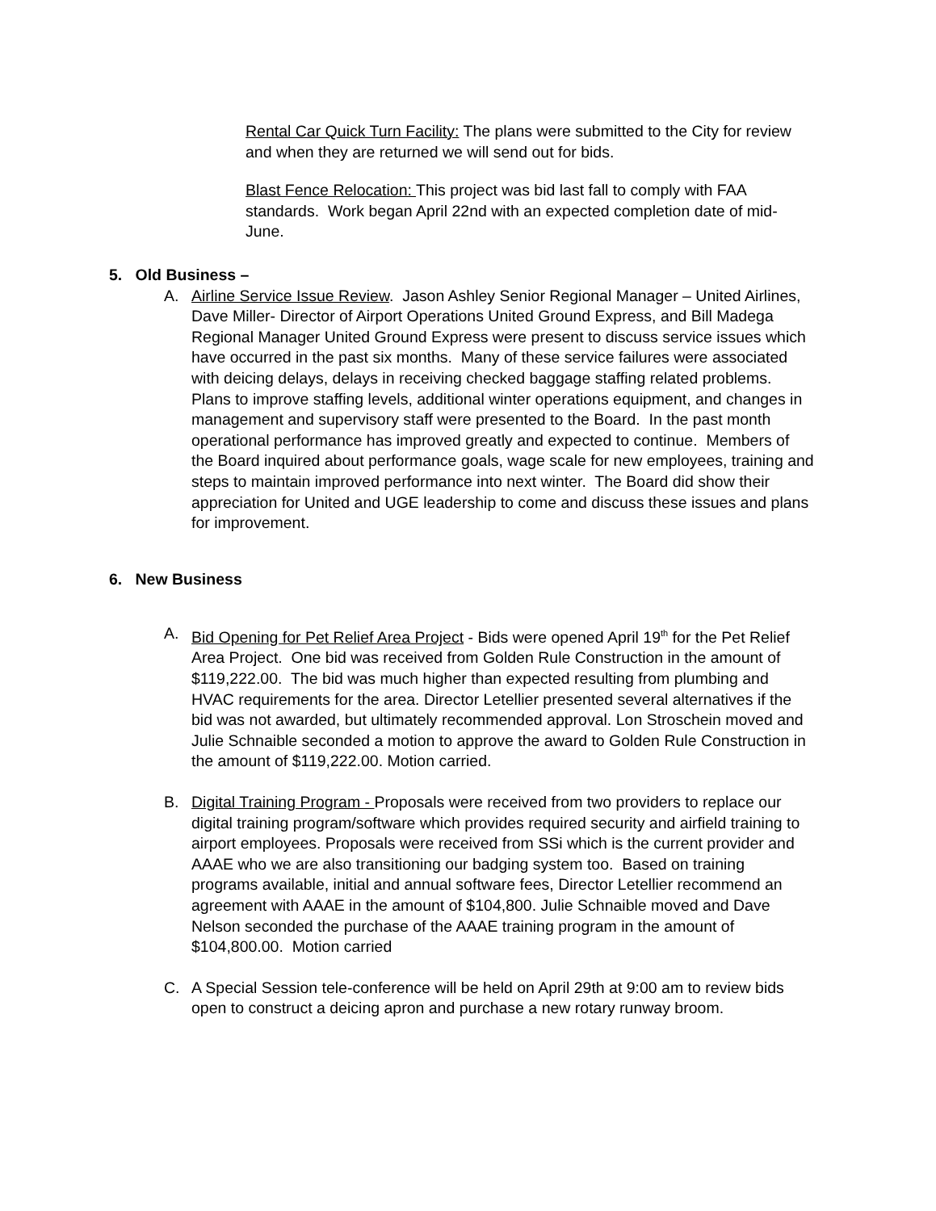Rental Car Quick Turn Facility: The plans were submitted to the City for review and when they are returned we will send out for bids.
Blast Fence Relocation: This project was bid last fall to comply with FAA standards. Work began April 22nd with an expected completion date of mid-June.
5. Old Business –
A. Airline Service Issue Review. Jason Ashley Senior Regional Manager – United Airlines, Dave Miller- Director of Airport Operations United Ground Express, and Bill Madega Regional Manager United Ground Express were present to discuss service issues which have occurred in the past six months. Many of these service failures were associated with deicing delays, delays in receiving checked baggage staffing related problems. Plans to improve staffing levels, additional winter operations equipment, and changes in management and supervisory staff were presented to the Board. In the past month operational performance has improved greatly and expected to continue. Members of the Board inquired about performance goals, wage scale for new employees, training and steps to maintain improved performance into next winter. The Board did show their appreciation for United and UGE leadership to come and discuss these issues and plans for improvement.
6. New Business
A. Bid Opening for Pet Relief Area Project - Bids were opened April 19<sup>th</sup> for the Pet Relief Area Project. One bid was received from Golden Rule Construction in the amount of $119,222.00. The bid was much higher than expected resulting from plumbing and HVAC requirements for the area. Director Letellier presented several alternatives if the bid was not awarded, but ultimately recommended approval. Lon Stroschein moved and Julie Schnaible seconded a motion to approve the award to Golden Rule Construction in the amount of $119,222.00. Motion carried.
B. Digital Training Program - Proposals were received from two providers to replace our digital training program/software which provides required security and airfield training to airport employees. Proposals were received from SSi which is the current provider and AAAE who we are also transitioning our badging system too. Based on training programs available, initial and annual software fees, Director Letellier recommend an agreement with AAAE in the amount of $104,800. Julie Schnaible moved and Dave Nelson seconded the purchase of the AAAE training program in the amount of $104,800.00. Motion carried
C. A Special Session tele-conference will be held on April 29th at 9:00 am to review bids open to construct a deicing apron and purchase a new rotary runway broom.